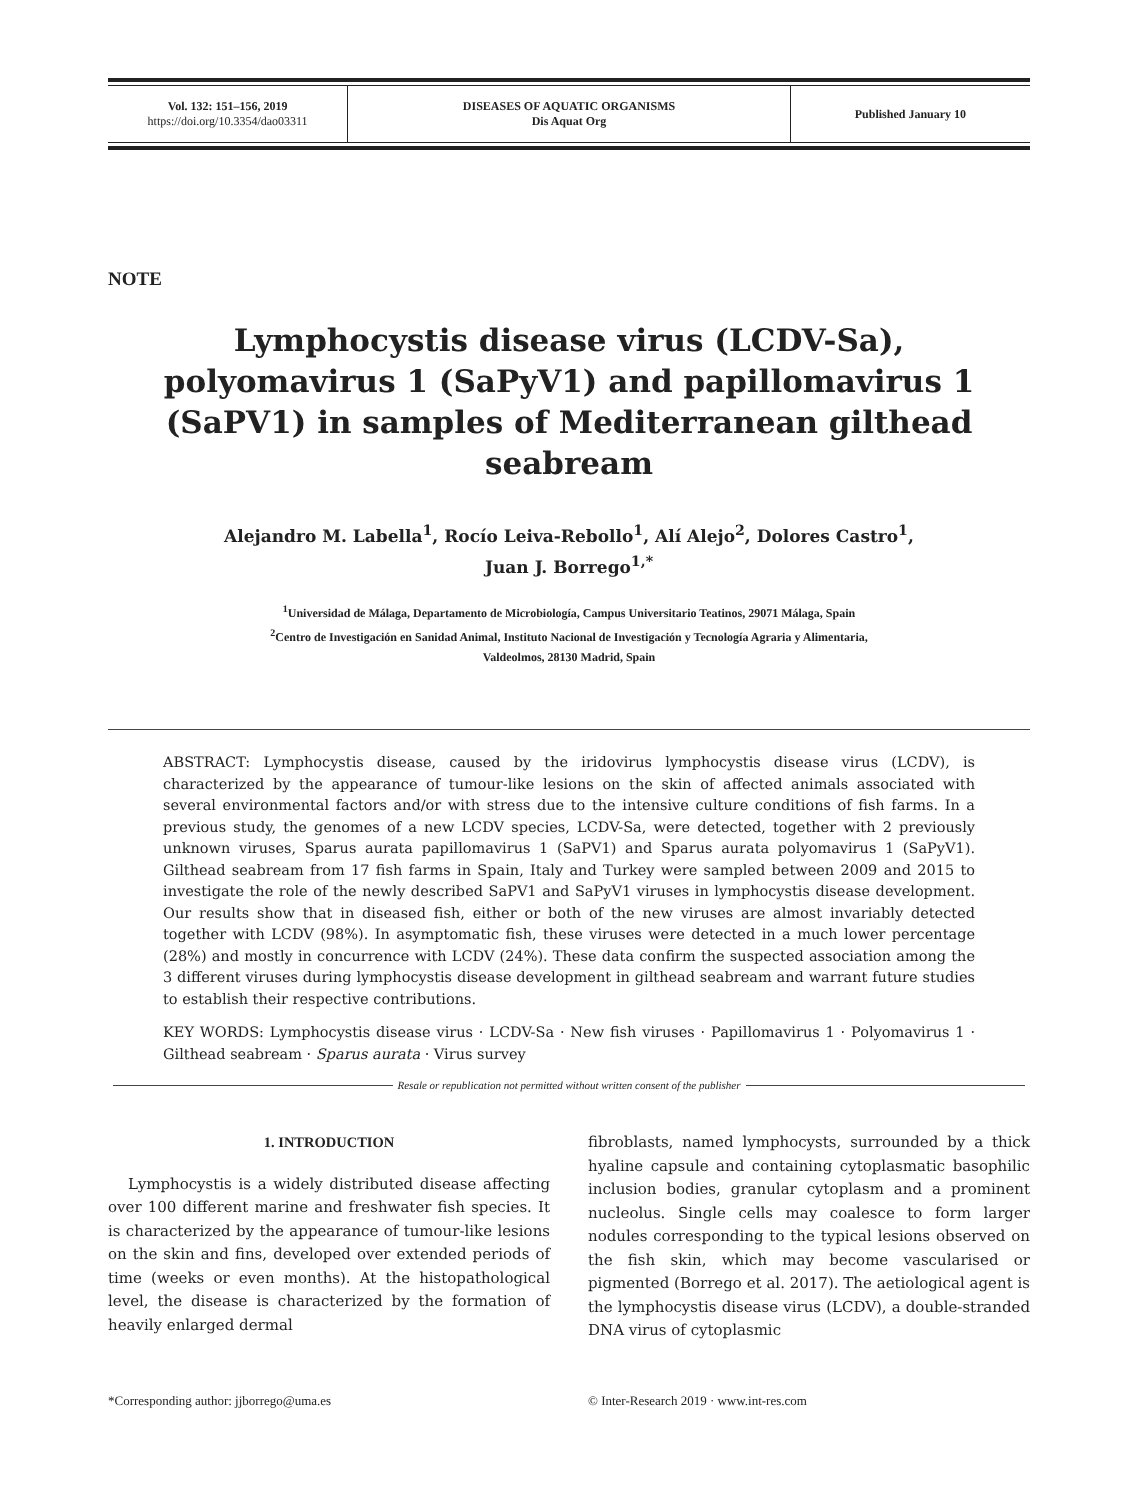| Vol. 132: 151–156, 2019 https://doi.org/10.3354/dao03311 | DISEASES OF AQUATIC ORGANISMS Dis Aquat Org | Published January 10 |
NOTE
Lymphocystis disease virus (LCDV-Sa), polyomavirus 1 (SaPyV1) and papillomavirus 1 (SaPV1) in samples of Mediterranean gilthead seabream
Alejandro M. Labella<sup>1</sup>, Rocío Leiva-Rebollo<sup>1</sup>, Alí Alejo<sup>2</sup>, Dolores Castro<sup>1</sup>,
Juan J. Borrego<sup>1,*</sup>
<sup>1</sup> Universidad de Málaga, Departamento de Microbiología, Campus Universitario Teatinos, 29071 Málaga, Spain
<sup>2</sup> Centro de Investigación en Sanidad Animal, Instituto Nacional de Investigación y Tecnología Agraria y Alimentaria,
Valdeolmos, 28130 Madrid, Spain
ABSTRACT: Lymphocystis disease, caused by the iridovirus lymphocystis disease virus (LCDV), is characterized by the appearance of tumour-like lesions on the skin of affected animals associated with several environmental factors and/or with stress due to the intensive culture conditions of fish farms. In a previous study, the genomes of a new LCDV species, LCDV-Sa, were detected, together with 2 previously unknown viruses, Sparus aurata papillomavirus 1 (SaPV1) and Sparus aurata polyomavirus 1 (SaPyV1). Gilthead seabream from 17 fish farms in Spain, Italy and Turkey were sampled between 2009 and 2015 to investigate the role of the newly described SaPV1 and SaPyV1 viruses in lymphocystis disease development. Our results show that in diseased fish, either or both of the new viruses are almost invariably detected together with LCDV (98%). In asymptomatic fish, these viruses were detected in a much lower percentage (28%) and mostly in concurrence with LCDV (24%). These data confirm the suspected association among the 3 different viruses during lymphocystis disease development in gilthead seabream and warrant future studies to establish their respective contributions.
KEY WORDS: Lymphocystis disease virus · LCDV-Sa · New fish viruses · Papillomavirus 1 · Polyomavirus 1 · Gilthead seabream · Sparus aurata · Virus survey
Resale or republication not permitted without written consent of the publisher
1. INTRODUCTION
Lymphocystis is a widely distributed disease affecting over 100 different marine and freshwater fish species. It is characterized by the appearance of tumour-like lesions on the skin and fins, developed over extended periods of time (weeks or even months). At the histopathological level, the disease is characterized by the formation of heavily enlarged dermal
fibroblasts, named lymphocysts, surrounded by a thick hyaline capsule and containing cytoplasmatic basophilic inclusion bodies, granular cytoplasm and a prominent nucleolus. Single cells may coalesce to form larger nodules corresponding to the typical lesions observed on the fish skin, which may become vascularised or pigmented (Borrego et al. 2017). The aetiological agent is the lymphocystis disease virus (LCDV), a double-stranded DNA virus of cytoplasmic
*Corresponding author: jjborrego@uma.es
© Inter-Research 2019 · www.int-res.com